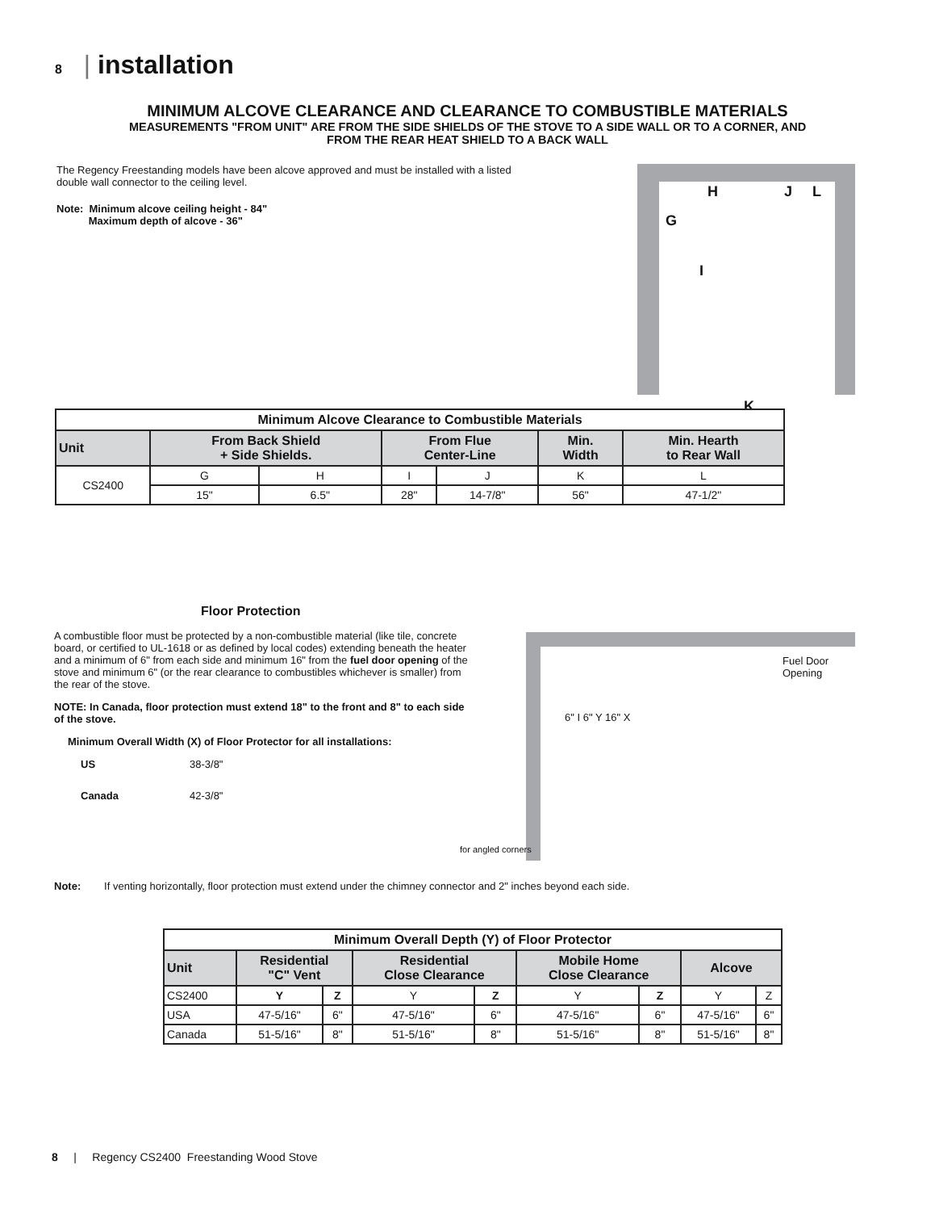8 | installation
MINIMUM ALCOVE CLEARANCE AND CLEARANCE TO COMBUSTIBLE MATERIALS
MEASUREMENTS "FROM UNIT" ARE FROM THE SIDE SHIELDS OF THE STOVE TO A SIDE WALL OR TO A CORNER, AND
FROM THE REAR HEAT SHIELD TO A BACK WALL
The Regency Freestanding models have been alcove approved and must be installed with a listed double wall connector to the ceiling level.
Note: Minimum alcove ceiling height - 84"
Maximum depth of alcove - 36"
H J L
G
I
K
| Minimum Alcove Clearance to Combustible Materials | | | | | | |
| --- | --- | --- | --- | --- | --- | --- |
| Unit | From Back Shield + Side Shields. | | From Flue Center-Line | | Min. Width | Min. Hearth to Rear Wall |
| CS2400 | G | H | I | J | K | L |
| | 15" | 6.5" | 28" | 14-7/8" | 56" | 47-1/2" |
Floor Protection
A combustible floor must be protected by a non-combustible material (like tile, concrete board, or certified to UL-1618 or as defined by local codes) extending beneath the heater and a minimum of 6" from each side and minimum 16" from the fuel door opening of the stove and minimum 6" (or the rear clearance to combustibles whichever is smaller) from the rear of the stove.
NOTE: In Canada, floor protection must extend 18" to the front and 8" to each side of the stove.
Minimum Overall Width (X) of Floor Protector for all installations:
US 38-3/8"
Canada 42-3/8"
Fuel Door
Opening
for angled corners
6" I 6" Y 16" X
Note: If venting horizontally, floor protection must extend under the chimney connector and 2" inches beyond each side.
| Minimum Overall Depth (Y) of Floor Protector | | | | | | | | |
| --- | --- | --- | --- | --- | --- | --- | --- | --- |
| Unit | Residential "C" Vent | | Residential Close Clearance | | Mobile Home Close Clearance | | Alcove | |
| CS2400 | Y | Z | Y | Z | Y | Z | Y | Z |
| USA | 47-5/16" | 6" | 47-5/16" | 6" | 47-5/16" | 6" | 47-5/16" | 6" |
| Canada | 51-5/16" | 8" | 51-5/16" | 8" | 51-5/16" | 8" | 51-5/16" | 8" |
8 | Regency CS2400 Freestanding Wood Stove